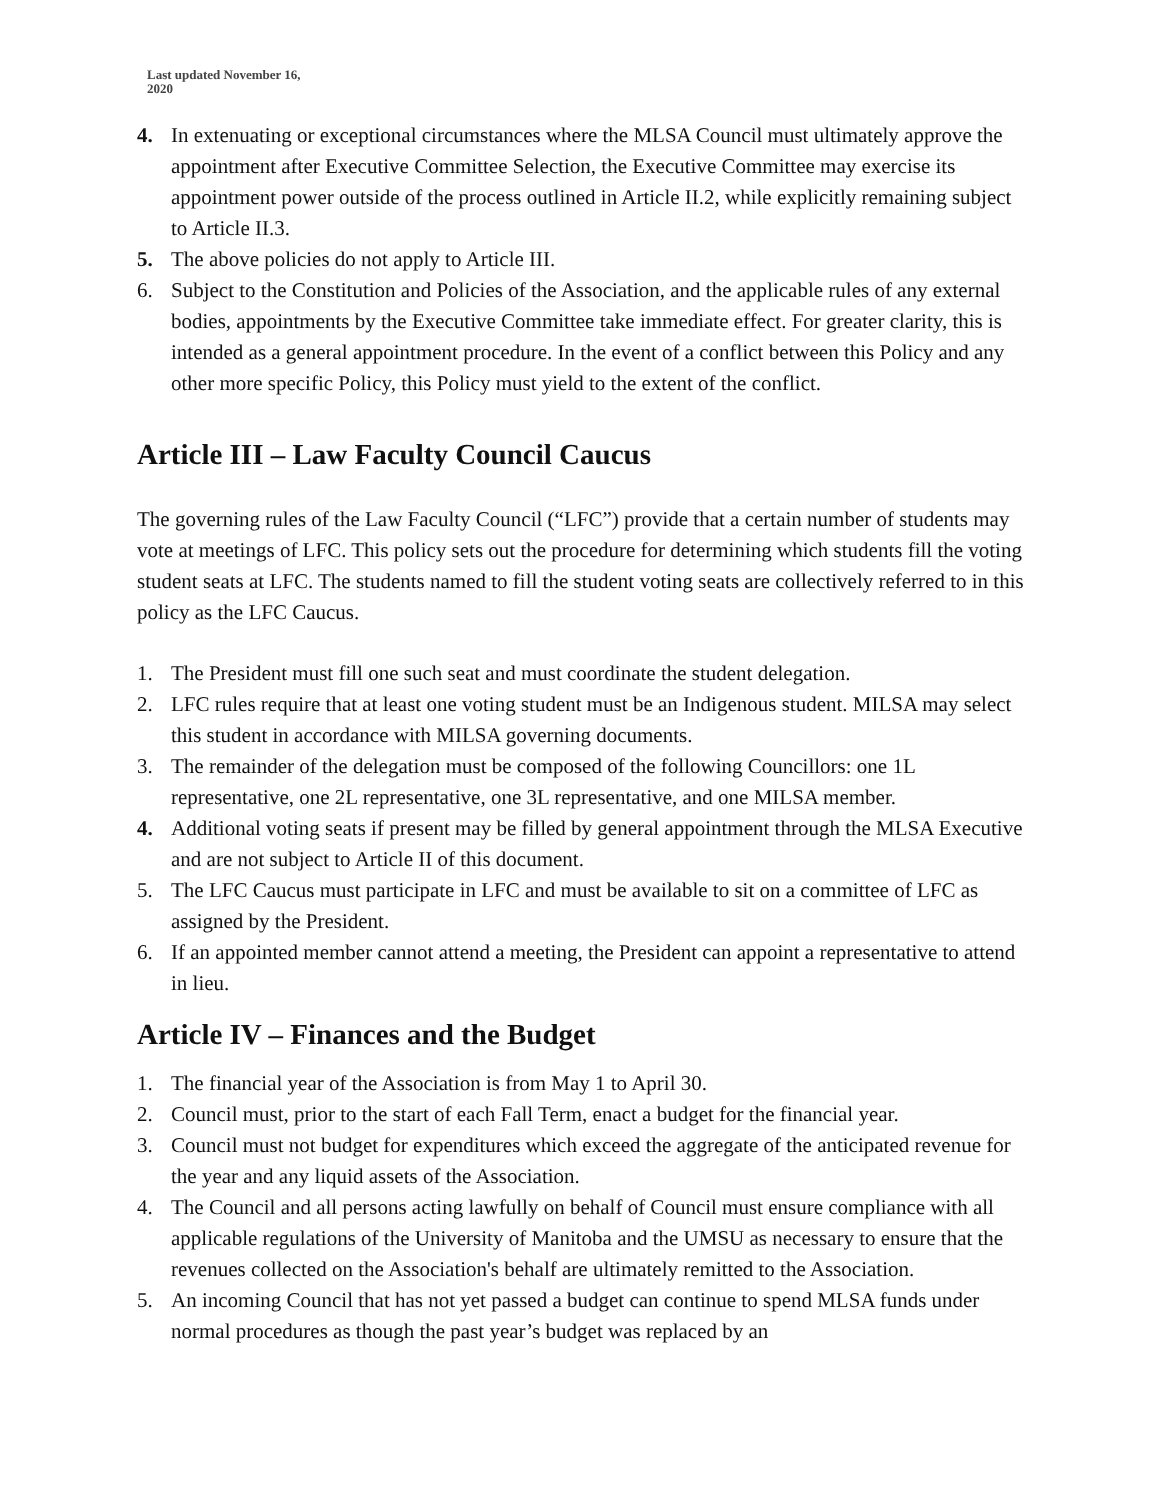Last updated November 16,
2020
4. In extenuating or exceptional circumstances where the MLSA Council must ultimately approve the appointment after Executive Committee Selection, the Executive Committee may exercise its appointment power outside of the process outlined in Article II.2, while explicitly remaining subject to Article II.3.
5. The above policies do not apply to Article III.
6. Subject to the Constitution and Policies of the Association, and the applicable rules of any external bodies, appointments by the Executive Committee take immediate effect. For greater clarity, this is intended as a general appointment procedure. In the event of a conflict between this Policy and any other more specific Policy, this Policy must yield to the extent of the conflict.
Article III – Law Faculty Council Caucus
The governing rules of the Law Faculty Council (“LFC”) provide that a certain number of students may vote at meetings of LFC. This policy sets out the procedure for determining which students fill the voting student seats at LFC. The students named to fill the student voting seats are collectively referred to in this policy as the LFC Caucus.
1. The President must fill one such seat and must coordinate the student delegation.
2. LFC rules require that at least one voting student must be an Indigenous student. MILSA may select this student in accordance with MILSA governing documents.
3. The remainder of the delegation must be composed of the following Councillors: one 1L representative, one 2L representative, one 3L representative, and one MILSA member.
4. Additional voting seats if present may be filled by general appointment through the MLSA Executive and are not subject to Article II of this document.
5. The LFC Caucus must participate in LFC and must be available to sit on a committee of LFC as assigned by the President.
6. If an appointed member cannot attend a meeting, the President can appoint a representative to attend in lieu.
Article IV – Finances and the Budget
1. The financial year of the Association is from May 1 to April 30.
2. Council must, prior to the start of each Fall Term, enact a budget for the financial year.
3. Council must not budget for expenditures which exceed the aggregate of the anticipated revenue for the year and any liquid assets of the Association.
4. The Council and all persons acting lawfully on behalf of Council must ensure compliance with all applicable regulations of the University of Manitoba and the UMSU as necessary to ensure that the revenues collected on the Association's behalf are ultimately remitted to the Association.
5. An incoming Council that has not yet passed a budget can continue to spend MLSA funds under normal procedures as though the past year’s budget was replaced by an